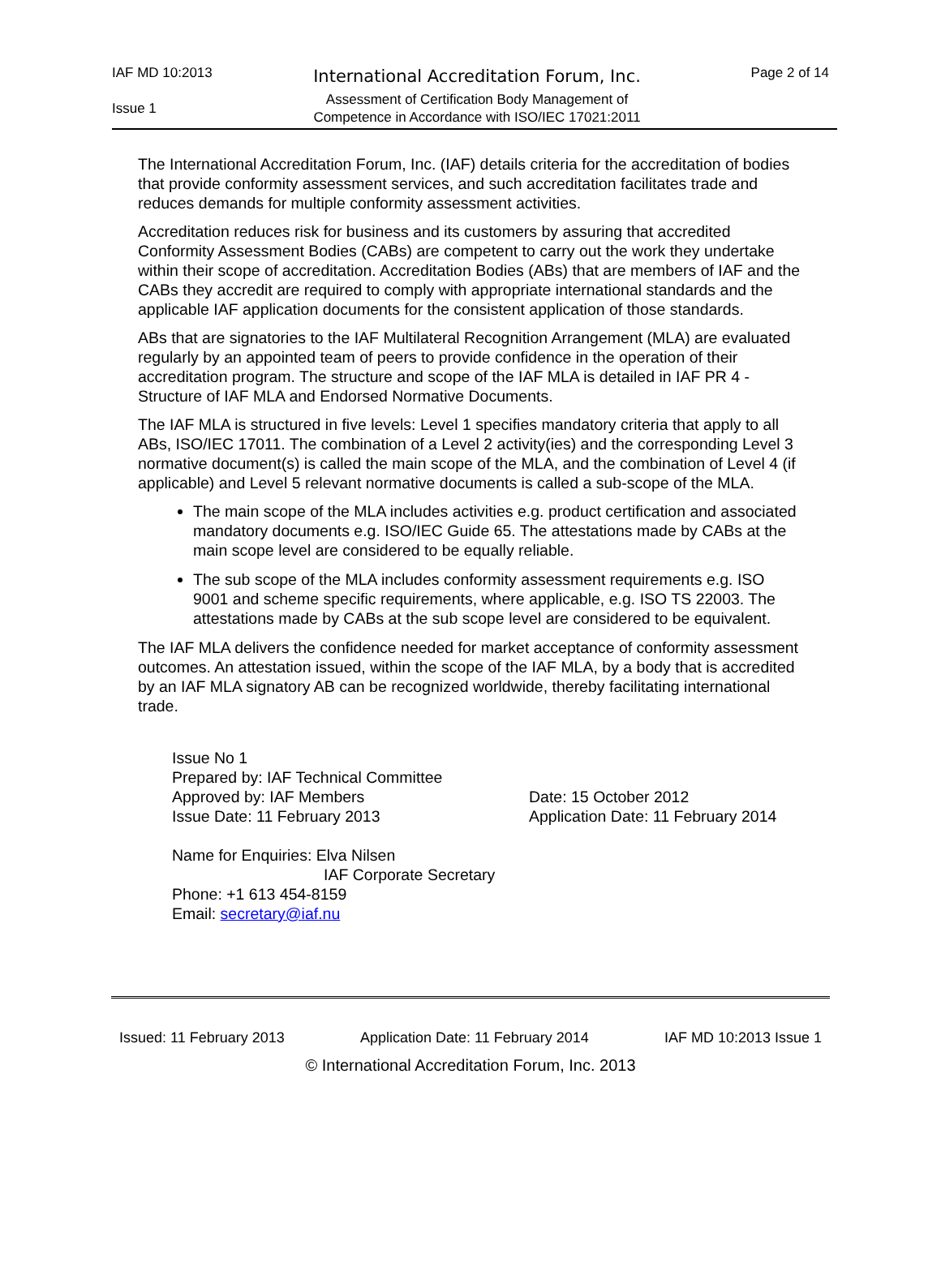IAF MD 10:2013
Issue 1
International Accreditation Forum, Inc.
Assessment of Certification Body Management of
Competence in Accordance with ISO/IEC 17021:2011
Page 2 of 14
The International Accreditation Forum, Inc. (IAF) details criteria for the accreditation of bodies that provide conformity assessment services, and such accreditation facilitates trade and reduces demands for multiple conformity assessment activities.
Accreditation reduces risk for business and its customers by assuring that accredited Conformity Assessment Bodies (CABs) are competent to carry out the work they undertake within their scope of accreditation. Accreditation Bodies (ABs) that are members of IAF and the CABs they accredit are required to comply with appropriate international standards and the applicable IAF application documents for the consistent application of those standards.
ABs that are signatories to the IAF Multilateral Recognition Arrangement (MLA) are evaluated regularly by an appointed team of peers to provide confidence in the operation of their accreditation program. The structure and scope of the IAF MLA is detailed in IAF PR 4 - Structure of IAF MLA and Endorsed Normative Documents.
The IAF MLA is structured in five levels: Level 1 specifies mandatory criteria that apply to all ABs, ISO/IEC 17011. The combination of a Level 2 activity(ies) and the corresponding Level 3 normative document(s) is called the main scope of the MLA, and the combination of Level 4 (if applicable) and Level 5 relevant normative documents is called a sub-scope of the MLA.
The main scope of the MLA includes activities e.g. product certification and associated mandatory documents e.g. ISO/IEC Guide 65. The attestations made by CABs at the main scope level are considered to be equally reliable.
The sub scope of the MLA includes conformity assessment requirements e.g. ISO 9001 and scheme specific requirements, where applicable, e.g. ISO TS 22003. The attestations made by CABs at the sub scope level are considered to be equivalent.
The IAF MLA delivers the confidence needed for market acceptance of conformity assessment outcomes. An attestation issued, within the scope of the IAF MLA, by a body that is accredited by an IAF MLA signatory AB can be recognized worldwide, thereby facilitating international trade.
Issue No 1
Prepared by: IAF Technical Committee
Approved by: IAF Members Date: 15 October 2012
Issue Date: 11 February 2013 Application Date: 11 February 2014
Name for Enquiries: Elva Nilsen
IAF Corporate Secretary
Phone: +1 613 454-8159
Email: secretary@iaf.nu
Issued: 11 February 2013 Application Date: 11 February 2014 IAF MD 10:2013 Issue 1
© International Accreditation Forum, Inc. 2013